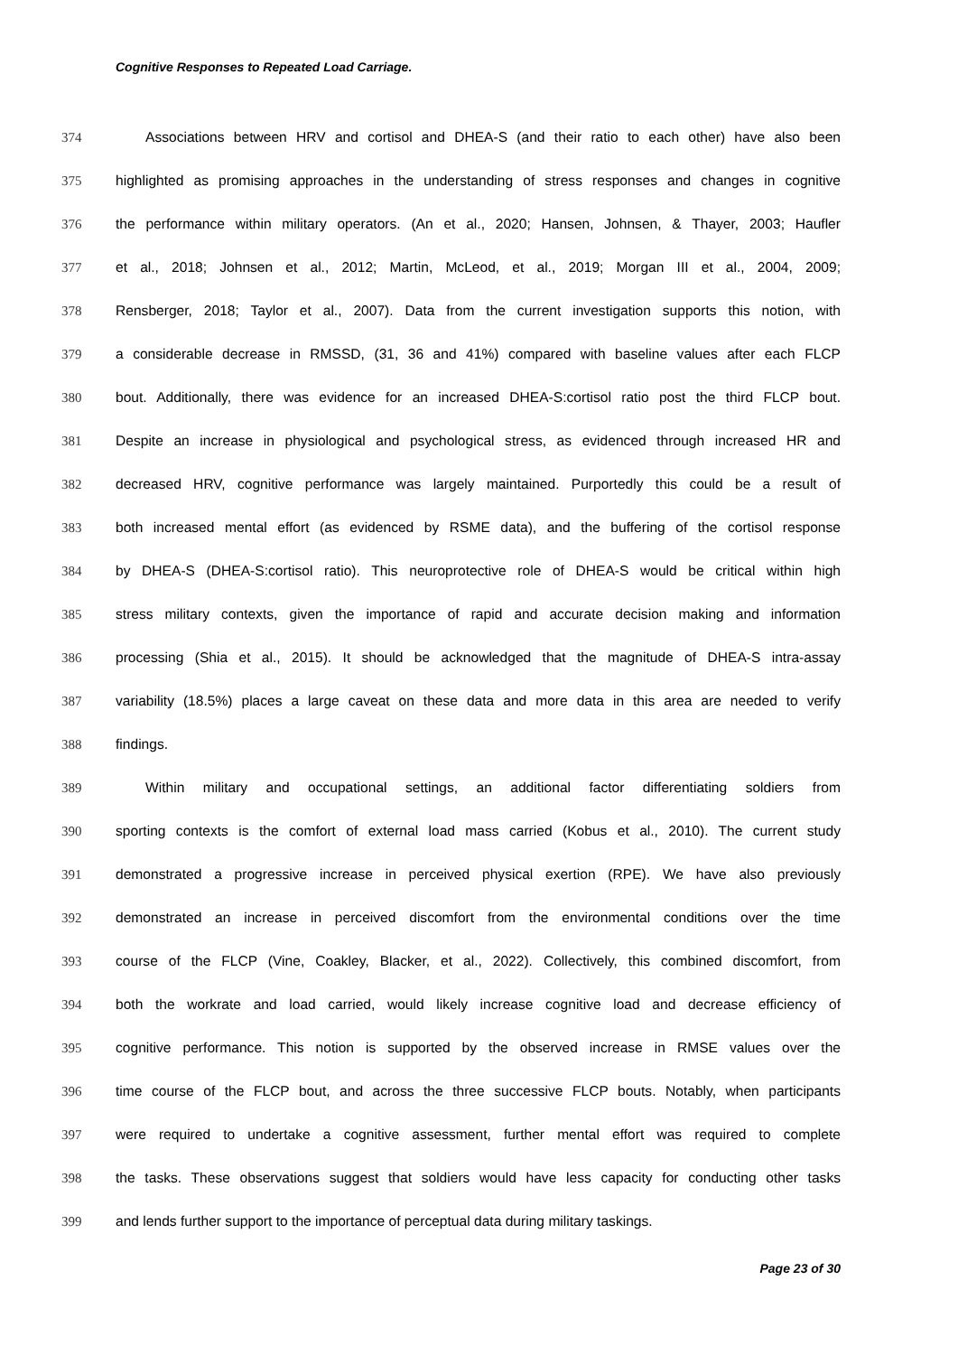Cognitive Responses to Repeated Load Carriage.
374 Associations between HRV and cortisol and DHEA-S (and their ratio to each other) have also been
375 highlighted as promising approaches in the understanding of stress responses and changes in cognitive
376 the performance within military operators. (An et al., 2020; Hansen, Johnsen, & Thayer, 2003; Haufler
377 et al., 2018; Johnsen et al., 2012; Martin, McLeod, et al., 2019; Morgan III et al., 2004, 2009;
378 Rensberger, 2018; Taylor et al., 2007). Data from the current investigation supports this notion, with
379 a considerable decrease in RMSSD, (31, 36 and 41%) compared with baseline values after each FLCP
380 bout. Additionally, there was evidence for an increased DHEA-S:cortisol ratio post the third FLCP bout.
381 Despite an increase in physiological and psychological stress, as evidenced through increased HR and
382 decreased HRV, cognitive performance was largely maintained. Purportedly this could be a result of
383 both increased mental effort (as evidenced by RSME data), and the buffering of the cortisol response
384 by DHEA-S (DHEA-S:cortisol ratio). This neuroprotective role of DHEA-S would be critical within high
385 stress military contexts, given the importance of rapid and accurate decision making and information
386 processing (Shia et al., 2015). It should be acknowledged that the magnitude of DHEA-S intra-assay
387 variability (18.5%) places a large caveat on these data and more data in this area are needed to verify
388 findings.
389 Within military and occupational settings, an additional factor differentiating soldiers from
390 sporting contexts is the comfort of external load mass carried (Kobus et al., 2010). The current study
391 demonstrated a progressive increase in perceived physical exertion (RPE). We have also previously
392 demonstrated an increase in perceived discomfort from the environmental conditions over the time
393 course of the FLCP (Vine, Coakley, Blacker, et al., 2022). Collectively, this combined discomfort, from
394 both the workrate and load carried, would likely increase cognitive load and decrease efficiency of
395 cognitive performance. This notion is supported by the observed increase in RMSE values over the
396 time course of the FLCP bout, and across the three successive FLCP bouts. Notably, when participants
397 were required to undertake a cognitive assessment, further mental effort was required to complete
398 the tasks. These observations suggest that soldiers would have less capacity for conducting other tasks
399 and lends further support to the importance of perceptual data during military taskings.
Page 23 of 30